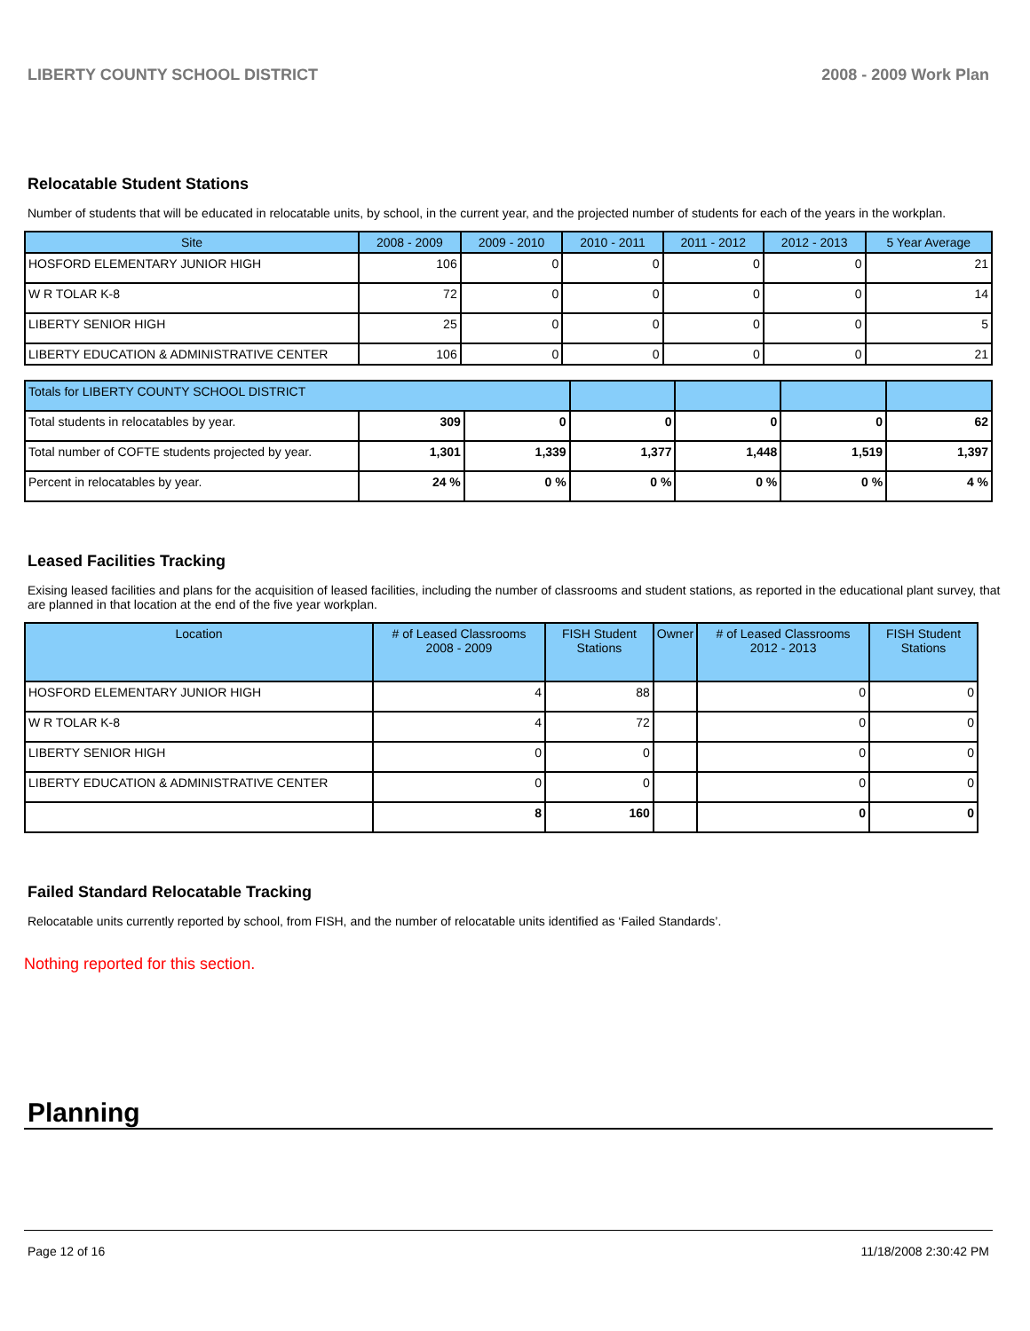LIBERTY COUNTY SCHOOL DISTRICT 2008 - 2009 Work Plan
Relocatable Student Stations
Number of students that will be educated in relocatable units, by school, in the current year, and the projected number of students for each of the years in the workplan.
| Site | 2008 - 2009 | 2009 - 2010 | 2010 - 2011 | 2011 - 2012 | 2012 - 2013 | 5 Year Average |
| --- | --- | --- | --- | --- | --- | --- |
| HOSFORD ELEMENTARY JUNIOR HIGH | 106 | 0 | 0 | 0 | 0 | 21 |
| W R TOLAR K-8 | 72 | 0 | 0 | 0 | 0 | 14 |
| LIBERTY SENIOR HIGH | 25 | 0 | 0 | 0 | 0 | 5 |
| LIBERTY EDUCATION & ADMINISTRATIVE CENTER | 106 | 0 | 0 | 0 | 0 | 21 |
| Totals for LIBERTY COUNTY SCHOOL DISTRICT | | | | | | |
| Total students in relocatables by year. | 309 | 0 | 0 | 0 | 0 | 62 |
| Total number of COFTE students projected by year. | 1,301 | 1,339 | 1,377 | 1,448 | 1,519 | 1,397 |
| Percent in relocatables by year. | 24 % | 0 % | 0 % | 0 % | 0 % | 4 % |
Leased Facilities Tracking
Exising leased facilities and plans for the acquisition of leased facilities, including the number of classrooms and student stations, as reported in the educational plant survey, that are planned in that location at the end of the five year workplan.
| Location | # of Leased Classrooms 2008 - 2009 | FISH Student Stations | Owner | # of Leased Classrooms 2012 - 2013 | FISH Student Stations |
| --- | --- | --- | --- | --- | --- |
| HOSFORD ELEMENTARY JUNIOR HIGH | 4 | 88 | | 0 | 0 |
| W R TOLAR K-8 | 4 | 72 | | 0 | 0 |
| LIBERTY SENIOR HIGH | 0 | 0 | | 0 | 0 |
| LIBERTY EDUCATION & ADMINISTRATIVE CENTER | 0 | 0 | | 0 | 0 |
| | 8 | 160 | | 0 | 0 |
Failed Standard Relocatable Tracking
Relocatable units currently reported by school, from FISH, and the number of relocatable units identified as ‘Failed Standards’.
Nothing reported for this section.
Planning
Page 12 of 16 11/18/2008 2:30:42 PM